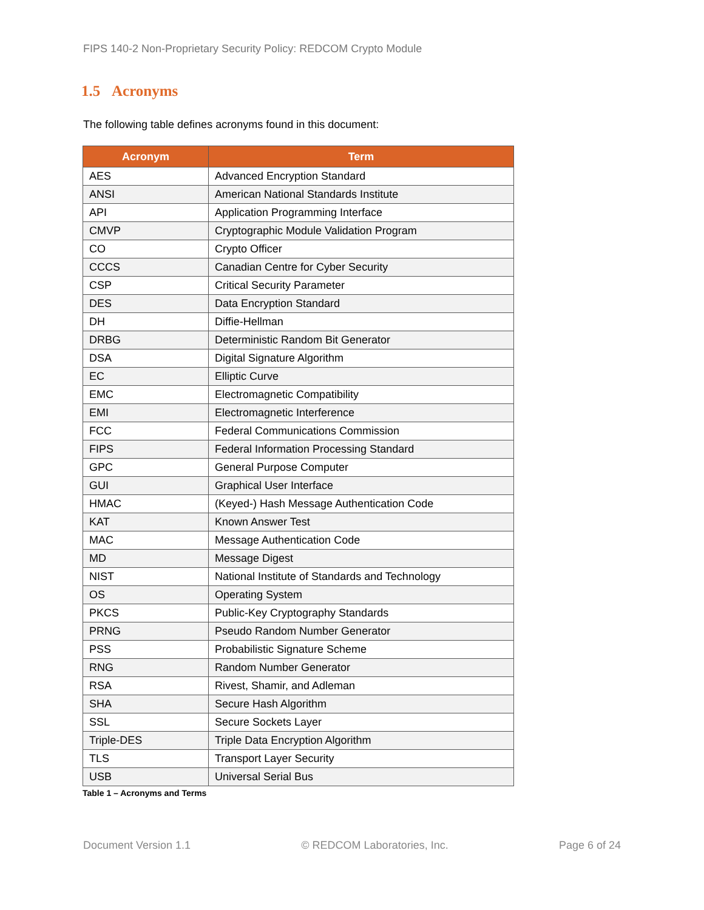FIPS 140-2 Non-Proprietary Security Policy: REDCOM Crypto Module
1.5 Acronyms
The following table defines acronyms found in this document:
| Acronym | Term |
| --- | --- |
| AES | Advanced Encryption Standard |
| ANSI | American National Standards Institute |
| API | Application Programming Interface |
| CMVP | Cryptographic Module Validation Program |
| CO | Crypto Officer |
| CCCS | Canadian Centre for Cyber Security |
| CSP | Critical Security Parameter |
| DES | Data Encryption Standard |
| DH | Diffie-Hellman |
| DRBG | Deterministic Random Bit Generator |
| DSA | Digital Signature Algorithm |
| EC | Elliptic Curve |
| EMC | Electromagnetic Compatibility |
| EMI | Electromagnetic Interference |
| FCC | Federal Communications Commission |
| FIPS | Federal Information Processing Standard |
| GPC | General Purpose Computer |
| GUI | Graphical User Interface |
| HMAC | (Keyed-) Hash Message Authentication Code |
| KAT | Known Answer Test |
| MAC | Message Authentication Code |
| MD | Message Digest |
| NIST | National Institute of Standards and Technology |
| OS | Operating System |
| PKCS | Public-Key Cryptography Standards |
| PRNG | Pseudo Random Number Generator |
| PSS | Probabilistic Signature Scheme |
| RNG | Random Number Generator |
| RSA | Rivest, Shamir, and Adleman |
| SHA | Secure Hash Algorithm |
| SSL | Secure Sockets Layer |
| Triple-DES | Triple Data Encryption Algorithm |
| TLS | Transport Layer Security |
| USB | Universal Serial Bus |
Table 1 – Acronyms and Terms
Document Version 1.1 © REDCOM Laboratories, Inc. Page 6 of 24